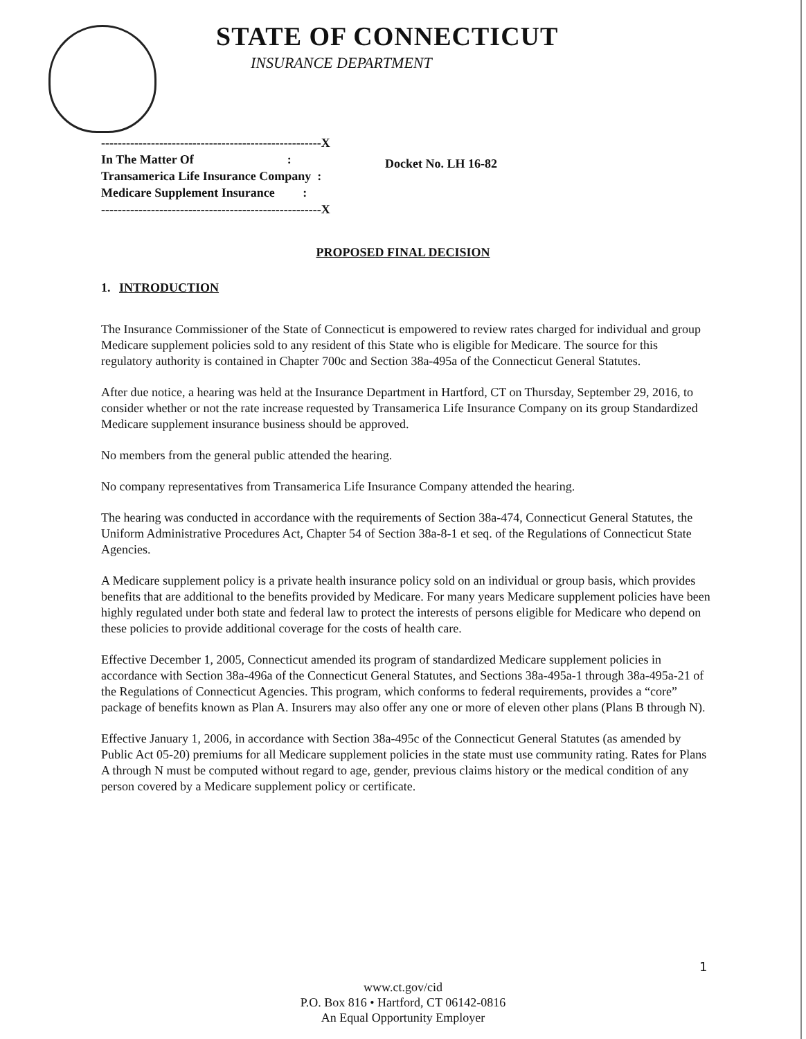STATE OF CONNECTICUT
INSURANCE DEPARTMENT
-----------------------------------------------------X
In The Matter Of :
Transamerica Life Insurance Company :
Medicare Supplement Insurance :
-----------------------------------------------------X
Docket No. LH 16-82
PROPOSED FINAL DECISION
1. INTRODUCTION
The Insurance Commissioner of the State of Connecticut is empowered to review rates charged for individual and group Medicare supplement policies sold to any resident of this State who is eligible for Medicare. The source for this regulatory authority is contained in Chapter 700c and Section 38a-495a of the Connecticut General Statutes.
After due notice, a hearing was held at the Insurance Department in Hartford, CT on Thursday, September 29, 2016, to consider whether or not the rate increase requested by Transamerica Life Insurance Company on its group Standardized Medicare supplement insurance business should be approved.
No members from the general public attended the hearing.
No company representatives from Transamerica Life Insurance Company attended the hearing.
The hearing was conducted in accordance with the requirements of Section 38a-474, Connecticut General Statutes, the Uniform Administrative Procedures Act, Chapter 54 of Section 38a-8-1 et seq. of the Regulations of Connecticut State Agencies.
A Medicare supplement policy is a private health insurance policy sold on an individual or group basis, which provides benefits that are additional to the benefits provided by Medicare. For many years Medicare supplement policies have been highly regulated under both state and federal law to protect the interests of persons eligible for Medicare who depend on these policies to provide additional coverage for the costs of health care.
Effective December 1, 2005, Connecticut amended its program of standardized Medicare supplement policies in accordance with Section 38a-496a of the Connecticut General Statutes, and Sections 38a-495a-1 through 38a-495a-21 of the Regulations of Connecticut Agencies. This program, which conforms to federal requirements, provides a “core” package of benefits known as Plan A. Insurers may also offer any one or more of eleven other plans (Plans B through N).
Effective January 1, 2006, in accordance with Section 38a-495c of the Connecticut General Statutes (as amended by Public Act 05-20) premiums for all Medicare supplement policies in the state must use community rating. Rates for Plans A through N must be computed without regard to age, gender, previous claims history or the medical condition of any person covered by a Medicare supplement policy or certificate.
1
www.ct.gov/cid
P.O. Box 816 • Hartford, CT 06142-0816
An Equal Opportunity Employer